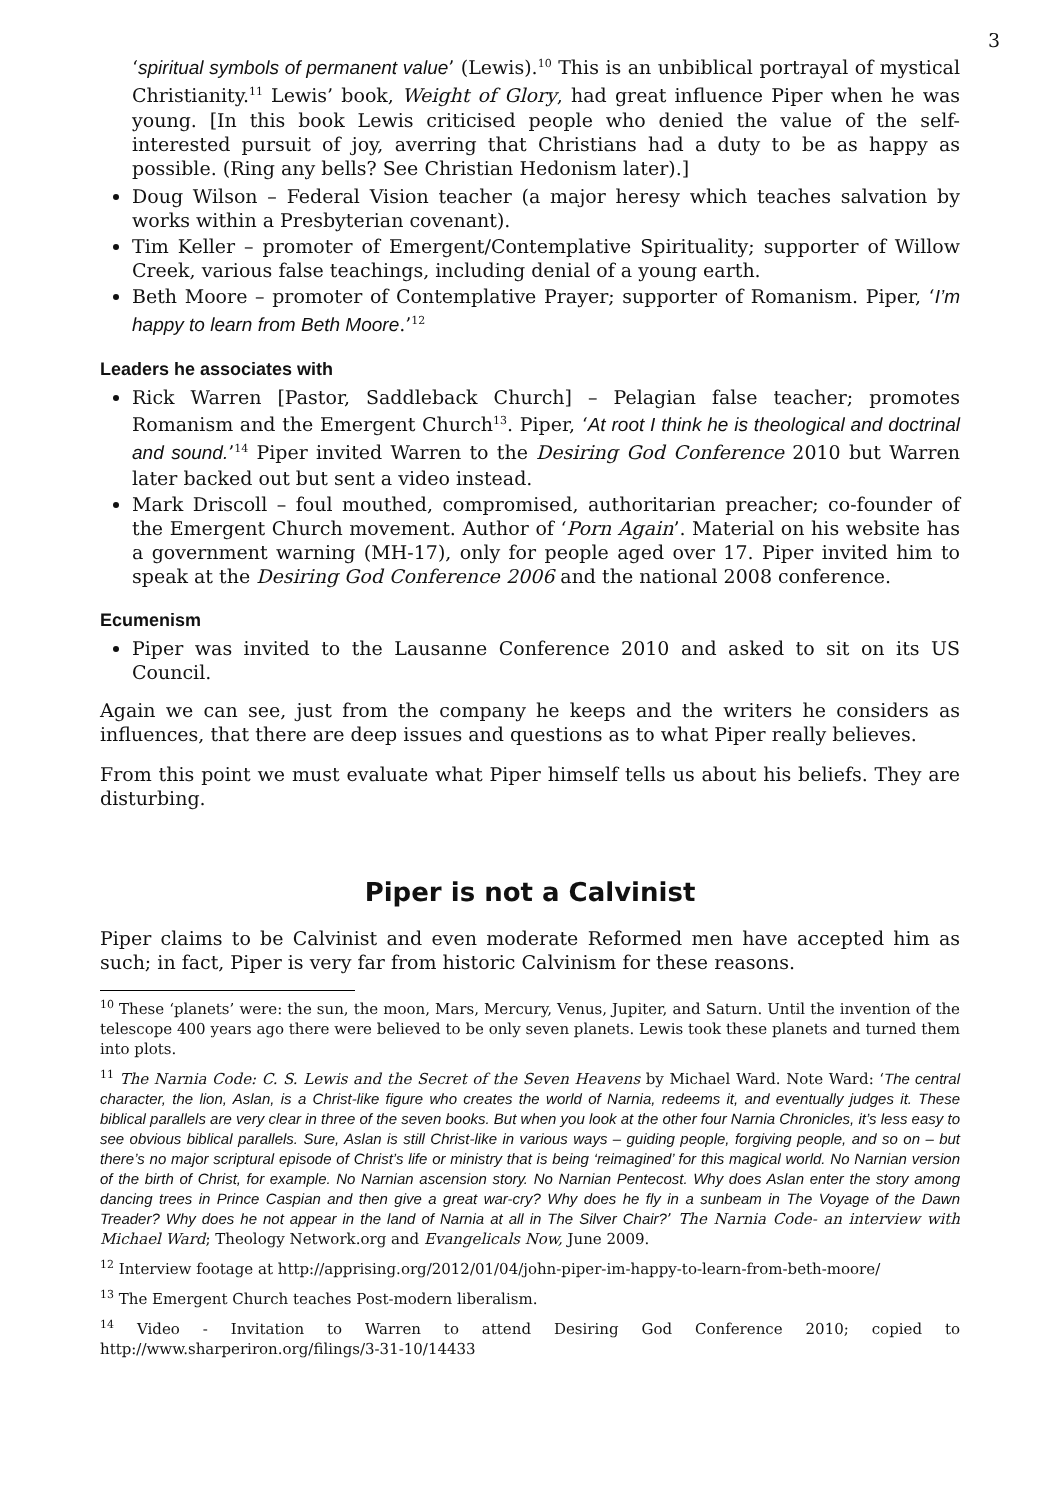3
‘spiritual symbols of permanent value’ (Lewis).<sup>10</sup> This is an unbiblical portrayal of mystical Christianity.<sup>11</sup> Lewis’ book, Weight of Glory, had great influence Piper when he was young. [In this book Lewis criticised people who denied the value of the self-interested pursuit of joy, averring that Christians had a duty to be as happy as possible. (Ring any bells? See Christian Hedonism later).]
Doug Wilson – Federal Vision teacher (a major heresy which teaches salvation by works within a Presbyterian covenant).
Tim Keller – promoter of Emergent/Contemplative Spirituality; supporter of Willow Creek, various false teachings, including denial of a young earth.
Beth Moore – promoter of Contemplative Prayer; supporter of Romanism. Piper, ‘I’m happy to learn from Beth Moore.’<sup>12</sup>
Leaders he associates with
Rick Warren [Pastor, Saddleback Church] – Pelagian false teacher; promotes Romanism and the Emergent Church<sup>13</sup>. Piper, ‘At root I think he is theological and doctrinal and sound.’<sup>14</sup> Piper invited Warren to the Desiring God Conference 2010 but Warren later backed out but sent a video instead.
Mark Driscoll – foul mouthed, compromised, authoritarian preacher; co-founder of the Emergent Church movement. Author of ‘Porn Again’. Material on his website has a government warning (MH-17), only for people aged over 17. Piper invited him to speak at the Desiring God Conference 2006 and the national 2008 conference.
Ecumenism
Piper was invited to the Lausanne Conference 2010 and asked to sit on its US Council.
Again we can see, just from the company he keeps and the writers he considers as influences, that there are deep issues and questions as to what Piper really believes.
From this point we must evaluate what Piper himself tells us about his beliefs. They are disturbing.
Piper is not a Calvinist
Piper claims to be Calvinist and even moderate Reformed men have accepted him as such; in fact, Piper is very far from historic Calvinism for these reasons.
<sup>10</sup> These ‘planets’ were: the sun, the moon, Mars, Mercury, Venus, Jupiter, and Saturn. Until the invention of the telescope 400 years ago there were believed to be only seven planets. Lewis took these planets and turned them into plots.
<sup>11</sup> The Narnia Code: C. S. Lewis and the Secret of the Seven Heavens by Michael Ward. Note Ward: ‘The central character, the lion, Aslan, is a Christ-like figure who creates the world of Narnia, redeems it, and eventually judges it. These biblical parallels are very clear in three of the seven books. But when you look at the other four Narnia Chronicles, it’s less easy to see obvious biblical parallels. Sure, Aslan is still Christ-like in various ways – guiding people, forgiving people, and so on – but there’s no major scriptural episode of Christ’s life or ministry that is being ‘reimagined’ for this magical world. No Narnian version of the birth of Christ, for example. No Narnian ascension story. No Narnian Pentecost. Why does Aslan enter the story among dancing trees in Prince Caspian and then give a great war-cry? Why does he fly in a sunbeam in The Voyage of the Dawn Treader? Why does he not appear in the land of Narnia at all in The Silver Chair?’ The Narnia Code- an interview with Michael Ward; Theology Network.org and Evangelicals Now, June 2009.
<sup>12</sup> Interview footage at http://apprising.org/2012/01/04/john-piper-im-happy-to-learn-from-beth-moore/
<sup>13</sup> The Emergent Church teaches Post-modern liberalism.
<sup>14</sup> Video - Invitation to Warren to attend Desiring God Conference 2010; copied to http://www.sharperiron.org/filings/3-31-10/14433